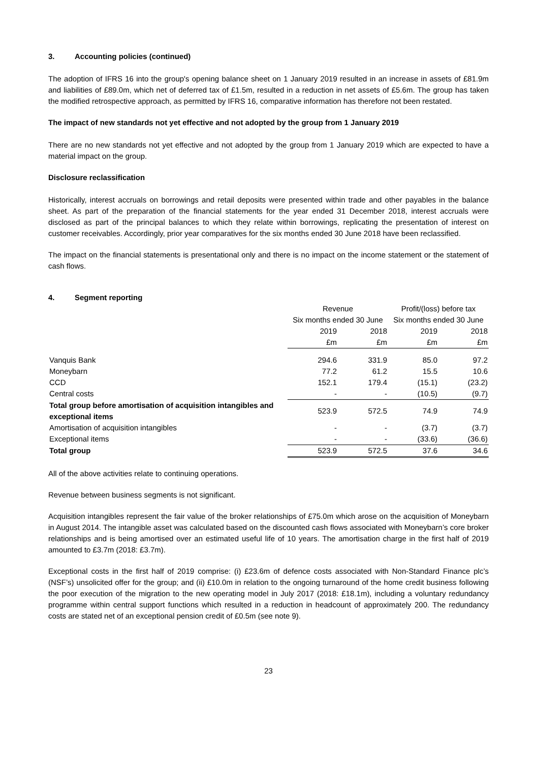3. Accounting policies (continued)
The adoption of IFRS 16 into the group's opening balance sheet on 1 January 2019 resulted in an increase in assets of £81.9m and liabilities of £89.0m, which net of deferred tax of £1.5m, resulted in a reduction in net assets of £5.6m. The group has taken the modified retrospective approach, as permitted by IFRS 16, comparative information has therefore not been restated.
The impact of new standards not yet effective and not adopted by the group from 1 January 2019
There are no new standards not yet effective and not adopted by the group from 1 January 2019 which are expected to have a material impact on the group.
Disclosure reclassification
Historically, interest accruals on borrowings and retail deposits were presented within trade and other payables in the balance sheet. As part of the preparation of the financial statements for the year ended 31 December 2018, interest accruals were disclosed as part of the principal balances to which they relate within borrowings, replicating the presentation of interest on customer receivables. Accordingly, prior year comparatives for the six months ended 30 June 2018 have been reclassified.
The impact on the financial statements is presentational only and there is no impact on the income statement or the statement of cash flows.
4. Segment reporting
| | Revenue | | Profit/(loss) before tax | |
| --- | --- | --- | --- | --- |
| | Six months ended 30 June | | Six months ended 30 June | |
| | 2019 | 2018 | 2019 | 2018 |
| | £m | £m | £m | £m |
| Vanquis Bank | 294.6 | 331.9 | 85.0 | 97.2 |
| Moneybarn | 77.2 | 61.2 | 15.5 | 10.6 |
| CCD | 152.1 | 179.4 | (15.1) | (23.2) |
| Central costs | - | - | (10.5) | (9.7) |
| Total group before amortisation of acquisition intangibles and exceptional items | 523.9 | 572.5 | 74.9 | 74.9 |
| Amortisation of acquisition intangibles | - | - | (3.7) | (3.7) |
| Exceptional items | - | - | (33.6) | (36.6) |
| Total group | 523.9 | 572.5 | 37.6 | 34.6 |
All of the above activities relate to continuing operations.
Revenue between business segments is not significant.
Acquisition intangibles represent the fair value of the broker relationships of £75.0m which arose on the acquisition of Moneybarn in August 2014. The intangible asset was calculated based on the discounted cash flows associated with Moneybarn’s core broker relationships and is being amortised over an estimated useful life of 10 years. The amortisation charge in the first half of 2019 amounted to £3.7m (2018: £3.7m).
Exceptional costs in the first half of 2019 comprise: (i) £23.6m of defence costs associated with Non-Standard Finance plc’s (NSF’s) unsolicited offer for the group; and (ii) £10.0m in relation to the ongoing turnaround of the home credit business following the poor execution of the migration to the new operating model in July 2017 (2018: £18.1m), including a voluntary redundancy programme within central support functions which resulted in a reduction in headcount of approximately 200. The redundancy costs are stated net of an exceptional pension credit of £0.5m (see note 9).
23